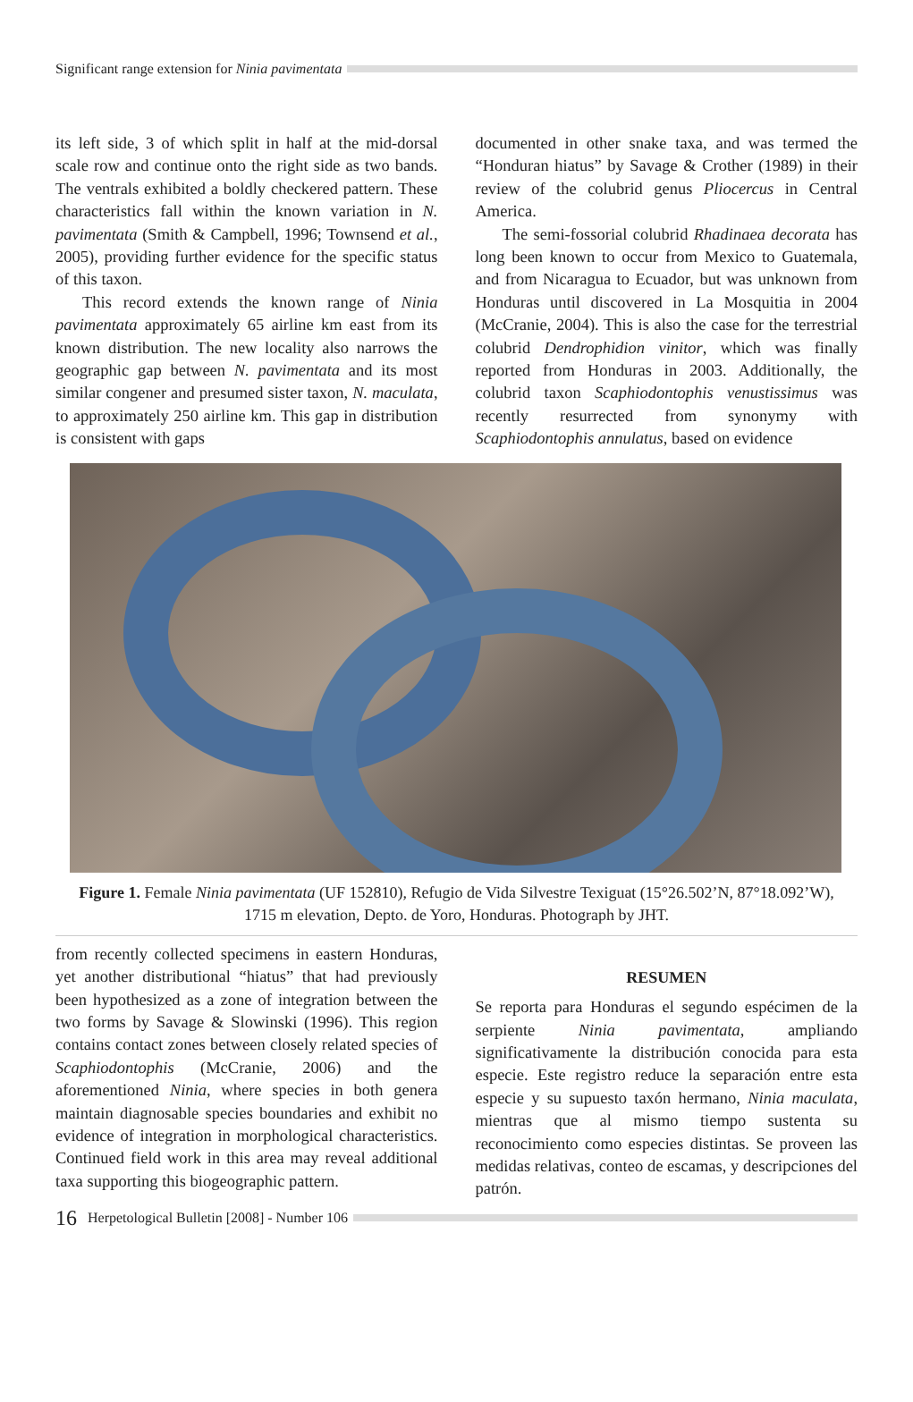Significant range extension for Ninia pavimentata
its left side, 3 of which split in half at the mid-dorsal scale row and continue onto the right side as two bands. The ventrals exhibited a boldly checkered pattern. These characteristics fall within the known variation in N. pavimentata (Smith & Campbell, 1996; Townsend et al., 2005), providing further evidence for the specific status of this taxon.
This record extends the known range of Ninia pavimentata approximately 65 airline km east from its known distribution. The new locality also narrows the geographic gap between N. pavimentata and its most similar congener and presumed sister taxon, N. maculata, to approximately 250 airline km. This gap in distribution is consistent with gaps
documented in other snake taxa, and was termed the “Honduran hiatus” by Savage & Crother (1989) in their review of the colubrid genus Pliocercus in Central America.
The semi-fossorial colubrid Rhadinaea decorata has long been known to occur from Mexico to Guatemala, and from Nicaragua to Ecuador, but was unknown from Honduras until discovered in La Mosquitia in 2004 (McCranie, 2004). This is also the case for the terrestrial colubrid Dendrophidion vinitor, which was finally reported from Honduras in 2003. Additionally, the colubrid taxon Scaphiodontophis venustissimus was recently resurrected from synonymy with Scaphiodontophis annulatus, based on evidence
Figure 1. Female Ninia pavimentata (UF 152810), Refugio de Vida Silvestre Texiguat (15°26.502’N, 87°18.092’W), 1715 m elevation, Depto. de Yoro, Honduras. Photograph by JHT.
from recently collected specimens in eastern Honduras, yet another distributional “hiatus” that had previously been hypothesized as a zone of integration between the two forms by Savage & Slowinski (1996). This region contains contact zones between closely related species of Scaphiodontophis (McCranie, 2006) and the aforementioned Ninia, where species in both genera maintain diagnosable species boundaries and exhibit no evidence of integration in morphological characteristics. Continued field work in this area may reveal additional taxa supporting this biogeographic pattern.
RESUMEN
Se reporta para Honduras el segundo espécimen de la serpiente Ninia pavimentata, ampliando significativamente la distribución conocida para esta especie. Este registro reduce la separación entre esta especie y su supuesto taxón hermano, Ninia maculata, mientras que al mismo tiempo sustenta su reconocimiento como especies distintas. Se proveen las medidas relativas, conteo de escamas, y descripciones del patrón.
16 Herpetological Bulletin [2008] - Number 106